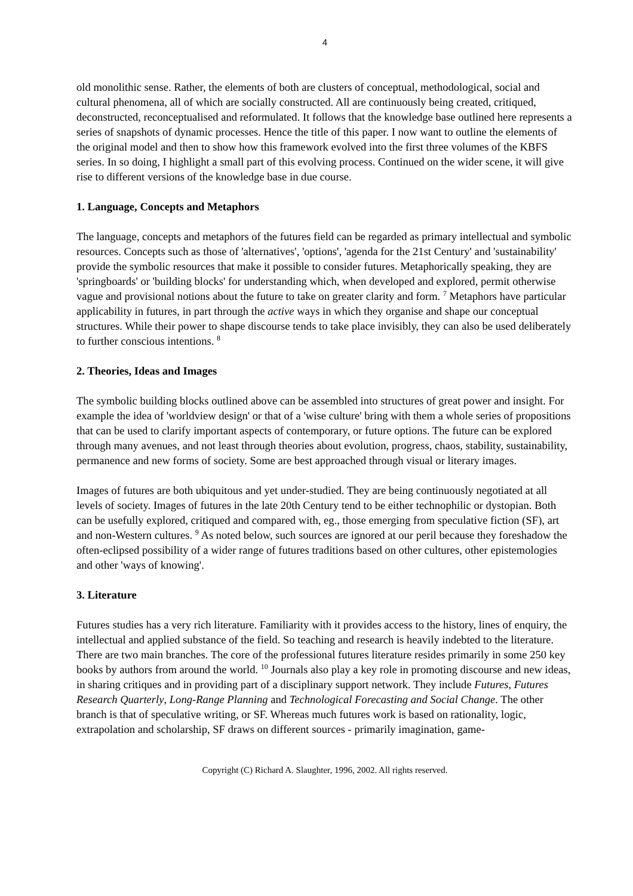4
old monolithic sense. Rather, the elements of both are clusters of conceptual, methodological, social and cultural phenomena, all of which are socially constructed. All are continuously being created, critiqued, deconstructed, reconceptualised and reformulated. It follows that the knowledge base outlined here represents a series of snapshots of dynamic processes. Hence the title of this paper. I now want to outline the elements of the original model and then to show how this framework evolved into the first three volumes of the KBFS series. In so doing, I highlight a small part of this evolving process. Continued on the wider scene, it will give rise to different versions of the knowledge base in due course.
1. Language, Concepts and Metaphors
The language, concepts and metaphors of the futures field can be regarded as primary intellectual and symbolic resources. Concepts such as those of 'alternatives', 'options', 'agenda for the 21st Century' and 'sustainability' provide the symbolic resources that make it possible to consider futures. Metaphorically speaking, they are 'springboards' or 'building blocks' for understanding which, when developed and explored, permit otherwise vague and provisional notions about the future to take on greater clarity and form. <sup>7</sup> Metaphors have particular applicability in futures, in part through the active ways in which they organise and shape our conceptual structures. While their power to shape discourse tends to take place invisibly, they can also be used deliberately to further conscious intentions. <sup>8</sup>
2. Theories, Ideas and Images
The symbolic building blocks outlined above can be assembled into structures of great power and insight. For example the idea of 'worldview design' or that of a 'wise culture' bring with them a whole series of propositions that can be used to clarify important aspects of contemporary, or future options. The future can be explored through many avenues, and not least through theories about evolution, progress, chaos, stability, sustainability, permanence and new forms of society. Some are best approached through visual or literary images.
Images of futures are both ubiquitous and yet under-studied. They are being continuously negotiated at all levels of society. Images of futures in the late 20th Century tend to be either technophilic or dystopian. Both can be usefully explored, critiqued and compared with, eg., those emerging from speculative fiction (SF), art and non-Western cultures. <sup>9</sup> As noted below, such sources are ignored at our peril because they foreshadow the often-eclipsed possibility of a wider range of futures traditions based on other cultures, other epistemologies and other 'ways of knowing'.
3. Literature
Futures studies has a very rich literature. Familiarity with it provides access to the history, lines of enquiry, the intellectual and applied substance of the field. So teaching and research is heavily indebted to the literature. There are two main branches. The core of the professional futures literature resides primarily in some 250 key books by authors from around the world. <sup>10</sup> Journals also play a key role in promoting discourse and new ideas, in sharing critiques and in providing part of a disciplinary support network. They include Futures, Futures Research Quarterly, Long-Range Planning and Technological Forecasting and Social Change. The other branch is that of speculative writing, or SF. Whereas much futures work is based on rationality, logic, extrapolation and scholarship, SF draws on different sources - primarily imagination, game-
Copyright (C) Richard A. Slaughter, 1996, 2002. All rights reserved.